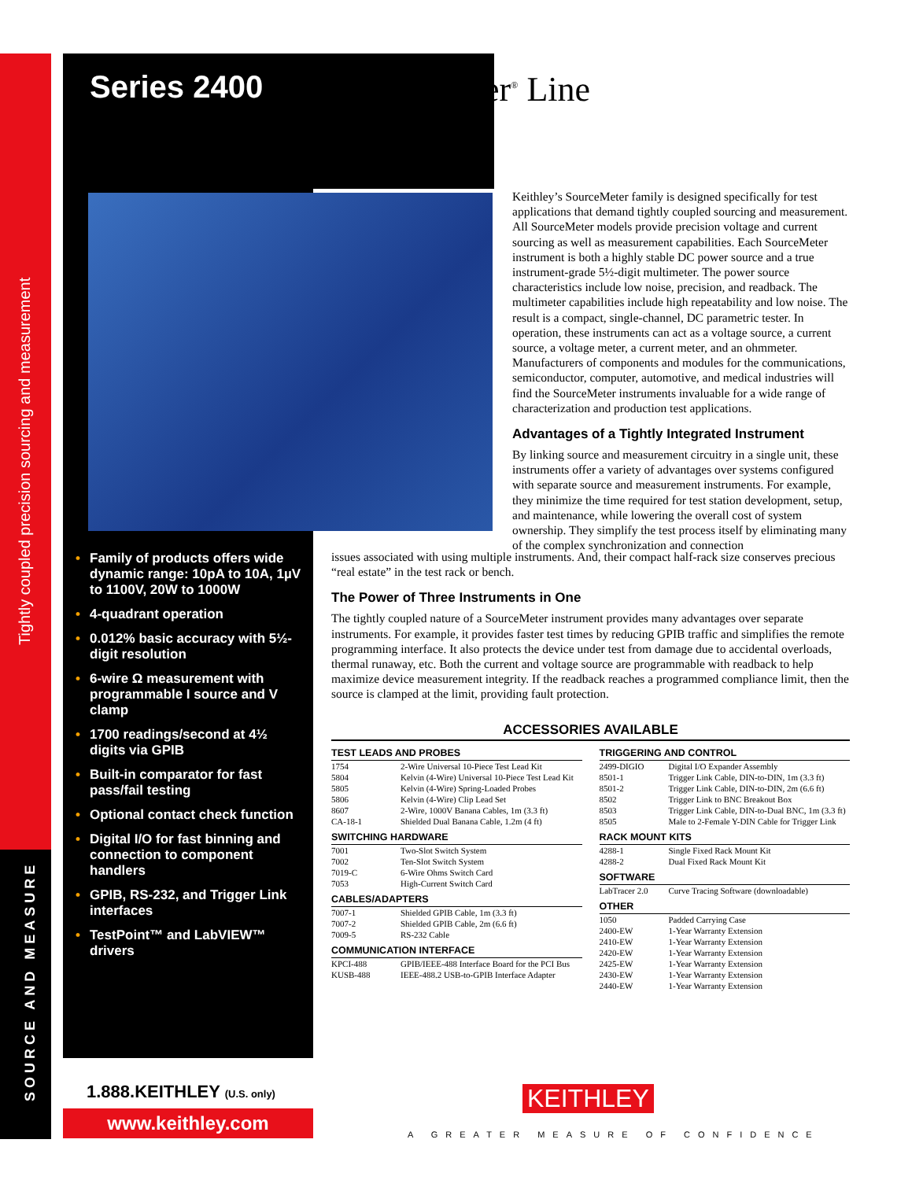Tightly coupled precision sourcing and measurement
SOURCE AND MEASURE
Series 2400 SourceMeter<sup>®</sup> Line
• Family of products offers wide dynamic range: 10pA to 10A, 1µV to 1100V, 20W to 1000W
• 4-quadrant operation
• 0.012% basic accuracy with 5½-digit resolution
• 6-wire Ω measurement with programmable I source and V clamp
• 1700 readings/second at 4½ digits via GPIB
• Built-in comparator for fast pass/fail testing
• Optional contact check function
• Digital I/O for fast binning and connection to component handlers
• GPIB, RS-232, and Trigger Link interfaces
• TestPoint™ and LabVIEW™ drivers
Keithley’s SourceMeter family is designed specifically for test applications that demand tightly coupled sourcing and measurement. All SourceMeter models provide precision voltage and current sourcing as well as measurement capabilities. Each SourceMeter instrument is both a highly stable DC power source and a true instrument-grade 5½-digit multimeter. The power source characteristics include low noise, precision, and readback. The multimeter capabilities include high repeatability and low noise. The result is a compact, single-channel, DC parametric tester. In operation, these instruments can act as a voltage source, a current source, a voltage meter, a current meter, and an ohmmeter. Manufacturers of components and modules for the communications, semiconductor, computer, automotive, and medical industries will find the SourceMeter instruments invaluable for a wide range of characterization and production test applications.
Advantages of a Tightly Integrated Instrument
By linking source and measurement circuitry in a single unit, these instruments offer a variety of advantages over systems configured with separate source and measurement instruments. For example, they minimize the time required for test station development, setup, and maintenance, while lowering the overall cost of system ownership. They simplify the test process itself by eliminating many of the complex synchronization and connection
issues associated with using multiple instruments. And, their compact half-rack size conserves precious “real estate” in the test rack or bench.
The Power of Three Instruments in One
The tightly coupled nature of a SourceMeter instrument provides many advantages over separate instruments. For example, it provides faster test times by reducing GPIB traffic and simplifies the remote programming interface. It also protects the device under test from damage due to accidental overloads, thermal runaway, etc. Both the current and voltage source are programmable with readback to help maximize device measurement integrity. If the readback reaches a programmed compliance limit, then the source is clamped at the limit, providing fault protection.
ACCESSORIES AVAILABLE
| TEST LEADS AND PROBES | |
| --- | --- |
| 1754 | 2-Wire Universal 10-Piece Test Lead Kit |
| 5804 | Kelvin (4-Wire) Universal 10-Piece Test Lead Kit |
| 5805 | Kelvin (4-Wire) Spring-Loaded Probes |
| 5806 | Kelvin (4-Wire) Clip Lead Set |
| 8607 | 2-Wire, 1000V Banana Cables, 1m (3.3 ft) |
| CA-18-1 | Shielded Dual Banana Cable, 1.2m (4 ft) |
| SWITCHING HARDWARE | |
| 7001 | Two-Slot Switch System |
| 7002 | Ten-Slot Switch System |
| 7019-C | 6-Wire Ohms Switch Card |
| 7053 | High-Current Switch Card |
| CABLES/ADAPTERS | |
| 7007-1 | Shielded GPIB Cable, 1m (3.3 ft) |
| 7007-2 | Shielded GPIB Cable, 2m (6.6 ft) |
| 7009-5 | RS-232 Cable |
| COMMUNICATION INTERFACE | |
| KPCI-488 | GPIB/IEEE-488 Interface Board for the PCI Bus |
| KUSB-488 | IEEE-488.2 USB-to-GPIB Interface Adapter |
| TRIGGERING AND CONTROL | |
| --- | --- |
| 2499-DIGIO | Digital I/O Expander Assembly |
| 8501-1 | Trigger Link Cable, DIN-to-DIN, 1m (3.3 ft) |
| 8501-2 | Trigger Link Cable, DIN-to-DIN, 2m (6.6 ft) |
| 8502 | Trigger Link to BNC Breakout Box |
| 8503 | Trigger Link Cable, DIN-to-Dual BNC, 1m (3.3 ft) |
| 8505 | Male to 2-Female Y-DIN Cable for Trigger Link |
| RACK MOUNT KITS | |
| 4288-1 | Single Fixed Rack Mount Kit |
| 4288-2 | Dual Fixed Rack Mount Kit |
| SOFTWARE | |
| LabTracer 2.0 | Curve Tracing Software (downloadable) |
| OTHER | |
| 1050 | Padded Carrying Case |
| 2400-EW | 1-Year Warranty Extension |
| 2410-EW | 1-Year Warranty Extension |
| 2420-EW | 1-Year Warranty Extension |
| 2425-EW | 1-Year Warranty Extension |
| 2430-EW | 1-Year Warranty Extension |
| 2440-EW | 1-Year Warranty Extension |
1.888.KEITHLEY (U.S. only)
www.keithley.com
KEITHLEY
A GREATER MEASURE OF CONFIDENCE